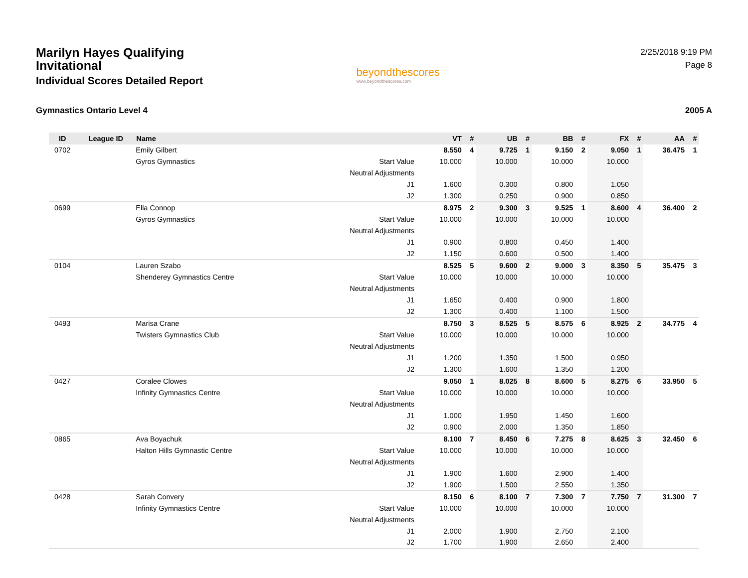Marilyn Hayes Qualifying Invitational
Individual Scores Detailed Report
beyondthescores
www.beyondthescores.com
2/25/2018 9:19 PM
Page 8
Gymnastics Ontario Level 4 2005 A
| ID | League ID | Name | | VT | # | UB | # | BB | # | FX | # | AA | # |
| --- | --- | --- | --- | --- | --- | --- | --- | --- | --- | --- | --- | --- | --- |
| 0702 | | Emily Gilbert | | 8.550 | 4 | 9.725 | 1 | 9.150 | 2 | 9.050 | 1 | 36.475 | 1 |
| | | Gyros Gymnastics | Start Value | 10.000 | | 10.000 | | 10.000 | | 10.000 | | | |
| | | | Neutral Adjustments | | | | | | | | | | |
| | | | J1 | 1.600 | | 0.300 | | 0.800 | | 1.050 | | | |
| | | | J2 | 1.300 | | 0.250 | | 0.900 | | 0.850 | | | |
| 0699 | | Ella Connop | | 8.975 | 2 | 9.300 | 3 | 9.525 | 1 | 8.600 | 4 | 36.400 | 2 |
| | | Gyros Gymnastics | Start Value | 10.000 | | 10.000 | | 10.000 | | 10.000 | | | |
| | | | Neutral Adjustments | | | | | | | | | | |
| | | | J1 | 0.900 | | 0.800 | | 0.450 | | 1.400 | | | |
| | | | J2 | 1.150 | | 0.600 | | 0.500 | | 1.400 | | | |
| 0104 | | Lauren Szabo | | 8.525 | 5 | 9.600 | 2 | 9.000 | 3 | 8.350 | 5 | 35.475 | 3 |
| | | Shenderey Gymnastics Centre | Start Value | 10.000 | | 10.000 | | 10.000 | | 10.000 | | | |
| | | | Neutral Adjustments | | | | | | | | | | |
| | | | J1 | 1.650 | | 0.400 | | 0.900 | | 1.800 | | | |
| | | | J2 | 1.300 | | 0.400 | | 1.100 | | 1.500 | | | |
| 0493 | | Marisa Crane | | 8.750 | 3 | 8.525 | 5 | 8.575 | 6 | 8.925 | 2 | 34.775 | 4 |
| | | Twisters Gymnastics Club | Start Value | 10.000 | | 10.000 | | 10.000 | | 10.000 | | | |
| | | | Neutral Adjustments | | | | | | | | | | |
| | | | J1 | 1.200 | | 1.350 | | 1.500 | | 0.950 | | | |
| | | | J2 | 1.300 | | 1.600 | | 1.350 | | 1.200 | | | |
| 0427 | | Coralee Clowes | | 9.050 | 1 | 8.025 | 8 | 8.600 | 5 | 8.275 | 6 | 33.950 | 5 |
| | | Infinity Gymnastics Centre | Start Value | 10.000 | | 10.000 | | 10.000 | | 10.000 | | | |
| | | | Neutral Adjustments | | | | | | | | | | |
| | | | J1 | 1.000 | | 1.950 | | 1.450 | | 1.600 | | | |
| | | | J2 | 0.900 | | 2.000 | | 1.350 | | 1.850 | | | |
| 0865 | | Ava Boyachuk | | 8.100 | 7 | 8.450 | 6 | 7.275 | 8 | 8.625 | 3 | 32.450 | 6 |
| | | Halton Hills Gymnastic Centre | Start Value | 10.000 | | 10.000 | | 10.000 | | 10.000 | | | |
| | | | Neutral Adjustments | | | | | | | | | | |
| | | | J1 | 1.900 | | 1.600 | | 2.900 | | 1.400 | | | |
| | | | J2 | 1.900 | | 1.500 | | 2.550 | | 1.350 | | | |
| 0428 | | Sarah Convery | | 8.150 | 6 | 8.100 | 7 | 7.300 | 7 | 7.750 | 7 | 31.300 | 7 |
| | | Infinity Gymnastics Centre | Start Value | 10.000 | | 10.000 | | 10.000 | | 10.000 | | | |
| | | | Neutral Adjustments | | | | | | | | | | |
| | | | J1 | 2.000 | | 1.900 | | 2.750 | | 2.100 | | | |
| | | | J2 | 1.700 | | 1.900 | | 2.650 | | 2.400 | | | |